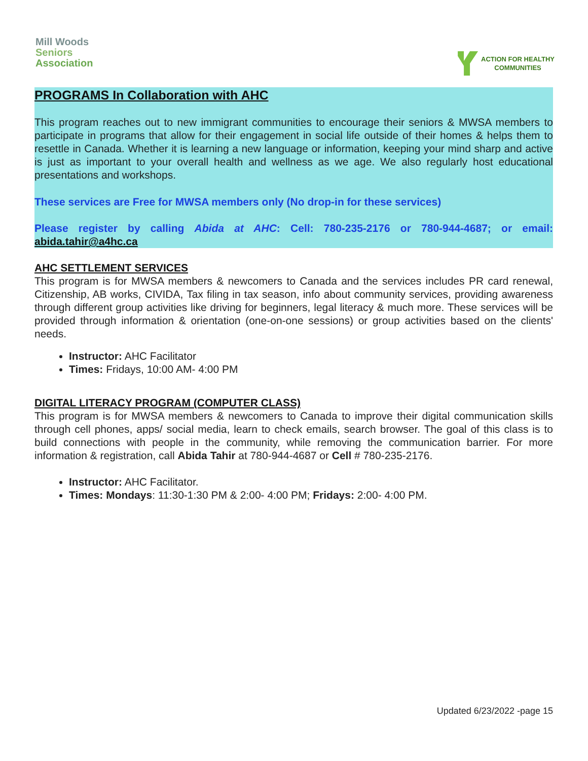Mill Woods
Seniors
Association
ACTION FOR HEALTHY
COMMUNITIES
PROGRAMS In Collaboration with AHC
This program reaches out to new immigrant communities to encourage their seniors & MWSA members to participate in programs that allow for their engagement in social life outside of their homes & helps them to resettle in Canada. Whether it is learning a new language or information, keeping your mind sharp and active is just as important to your overall health and wellness as we age. We also regularly host educational presentations and workshops.
These services are Free for MWSA members only (No drop-in for these services)
Please register by calling Abida at AHC: Cell: 780-235-2176 or 780-944-4687; or email: abida.tahir@a4hc.ca
AHC SETTLEMENT SERVICES
This program is for MWSA members & newcomers to Canada and the services includes PR card renewal, Citizenship, AB works, CIVIDA, Tax filing in tax season, info about community services, providing awareness through different group activities like driving for beginners, legal literacy & much more. These services will be provided through information & orientation (one-on-one sessions) or group activities based on the clients' needs.
Instructor: AHC Facilitator
Times: Fridays, 10:00 AM- 4:00 PM
DIGITAL LITERACY PROGRAM (COMPUTER CLASS)
This program is for MWSA members & newcomers to Canada to improve their digital communication skills through cell phones, apps/ social media, learn to check emails, search browser. The goal of this class is to build connections with people in the community, while removing the communication barrier. For more information & registration, call Abida Tahir at 780-944-4687 or Cell # 780-235-2176.
Instructor: AHC Facilitator.
Times: Mondays: 11:30-1:30 PM & 2:00- 4:00 PM; Fridays: 2:00- 4:00 PM.
Updated 6/23/2022 -page 15